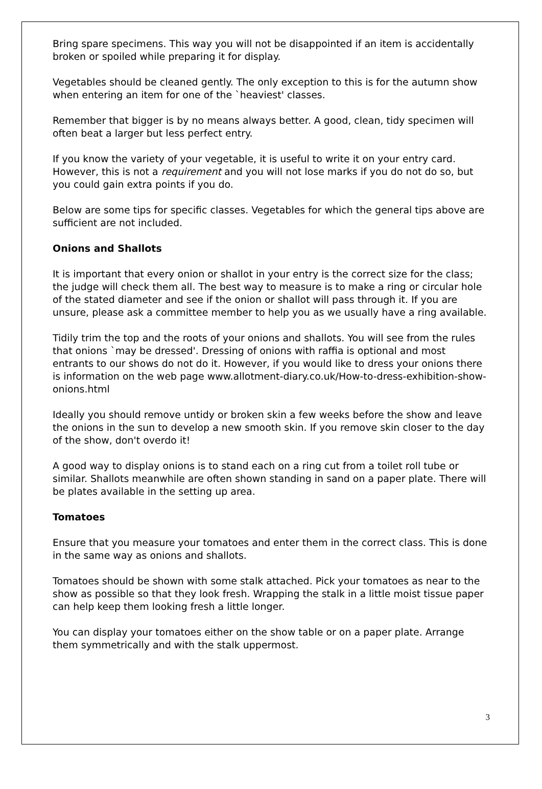Bring spare specimens. This way you will not be disappointed if an item is accidentally broken or spoiled while preparing it for display.
Vegetables should be cleaned gently. The only exception to this is for the autumn show when entering an item for one of the `heaviest' classes.
Remember that bigger is by no means always better. A good, clean, tidy specimen will often beat a larger but less perfect entry.
If you know the variety of your vegetable, it is useful to write it on your entry card. However, this is not a requirement and you will not lose marks if you do not do so, but you could gain extra points if you do.
Below are some tips for specific classes. Vegetables for which the general tips above are sufficient are not included.
Onions and Shallots
It is important that every onion or shallot in your entry is the correct size for the class; the judge will check them all. The best way to measure is to make a ring or circular hole of the stated diameter and see if the onion or shallot will pass through it. If you are unsure, please ask a committee member to help you as we usually have a ring available.
Tidily trim the top and the roots of your onions and shallots. You will see from the rules that onions `may be dressed'. Dressing of onions with raffia is optional and most entrants to our shows do not do it. However, if you would like to dress your onions there is information on the web page www.allotment-diary.co.uk/How-to-dress-exhibition-show-onions.html
Ideally you should remove untidy or broken skin a few weeks before the show and leave the onions in the sun to develop a new smooth skin. If you remove skin closer to the day of the show, don't overdo it!
A good way to display onions is to stand each on a ring cut from a toilet roll tube or similar. Shallots meanwhile are often shown standing in sand on a paper plate. There will be plates available in the setting up area.
Tomatoes
Ensure that you measure your tomatoes and enter them in the correct class. This is done in the same way as onions and shallots.
Tomatoes should be shown with some stalk attached. Pick your tomatoes as near to the show as possible so that they look fresh. Wrapping the stalk in a little moist tissue paper can help keep them looking fresh a little longer.
You can display your tomatoes either on the show table or on a paper plate. Arrange them symmetrically and with the stalk uppermost.
3